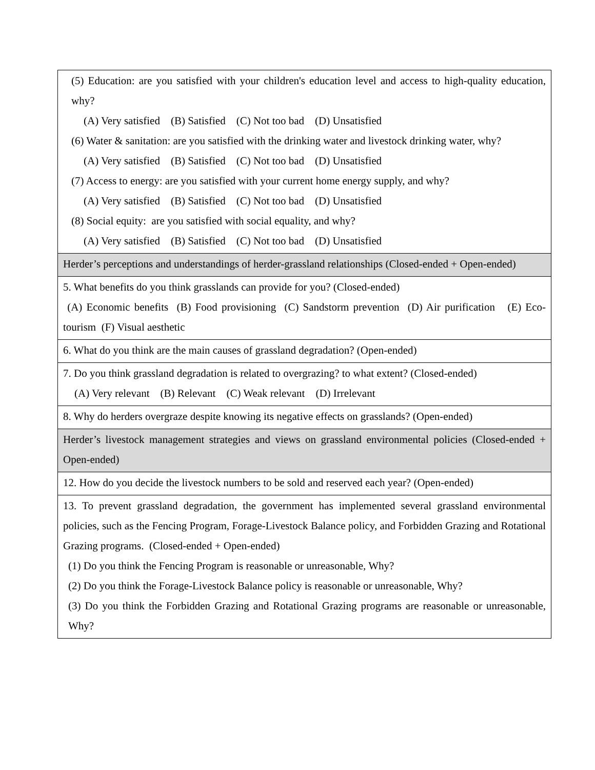| (5) Education: are you satisfied with your children's education level and access to high-quality education, why? (A) Very satisfied (B) Satisfied (C) Not too bad (D) Unsatisfied (6) Water & sanitation: are you satisfied with the drinking water and livestock drinking water, why? (A) Very satisfied (B) Satisfied (C) Not too bad (D) Unsatisfied (7) Access to energy: are you satisfied with your current home energy supply, and why? (A) Very satisfied (B) Satisfied (C) Not too bad (D) Unsatisfied (8) Social equity: are you satisfied with social equality, and why? (A) Very satisfied (B) Satisfied (C) Not too bad (D) Unsatisfied |
| Herder’s perceptions and understandings of herder-grassland relationships (Closed-ended + Open-ended) |
| 5. What benefits do you think grasslands can provide for you? (Closed-ended) (A) Economic benefits (B) Food provisioning (C) Sandstorm prevention (D) Air purification (E) Eco-tourism (F) Visual aesthetic |
| 6. What do you think are the main causes of grassland degradation? (Open-ended) |
| 7. Do you think grassland degradation is related to overgrazing? to what extent? (Closed-ended) (A) Very relevant (B) Relevant (C) Weak relevant (D) Irrelevant |
| 8. Why do herders overgraze despite knowing its negative effects on grasslands? (Open-ended) |
| Herder’s livestock management strategies and views on grassland environmental policies (Closed-ended + Open-ended) |
| 12. How do you decide the livestock numbers to be sold and reserved each year? (Open-ended) |
| 13. To prevent grassland degradation, the government has implemented several grassland environmental policies, such as the Fencing Program, Forage-Livestock Balance policy, and Forbidden Grazing and Rotational Grazing programs. (Closed-ended + Open-ended) (1) Do you think the Fencing Program is reasonable or unreasonable, Why? (2) Do you think the Forage-Livestock Balance policy is reasonable or unreasonable, Why? (3) Do you think the Forbidden Grazing and Rotational Grazing programs are reasonable or unreasonable, Why? |